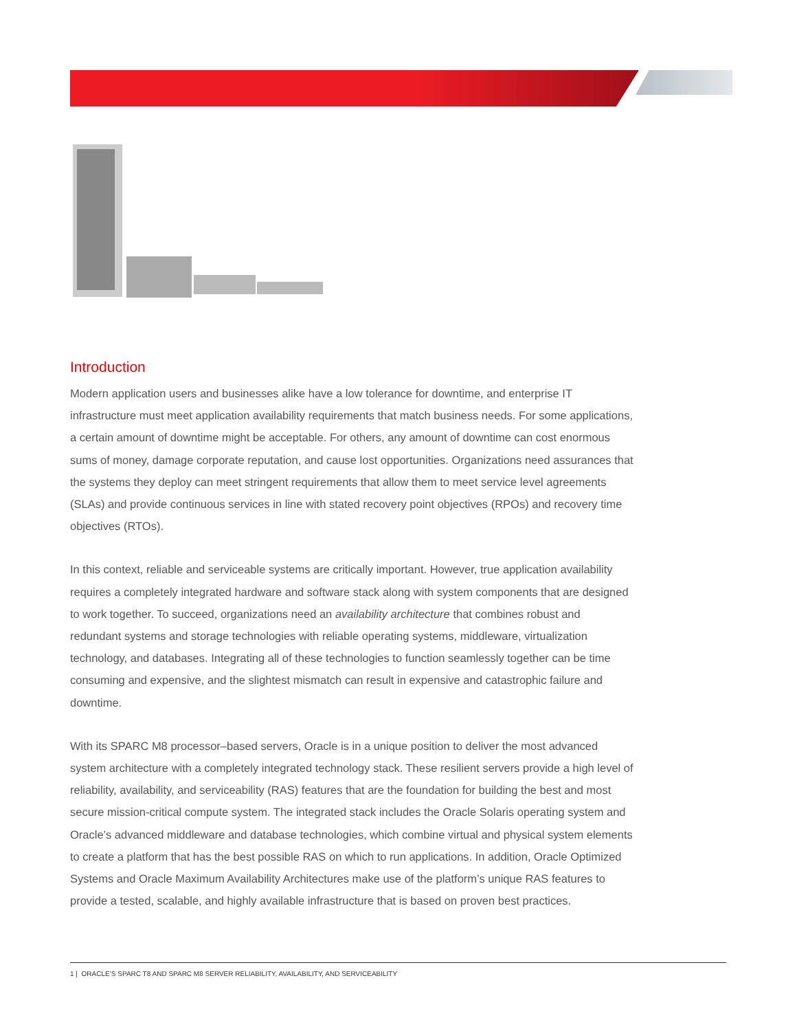Introduction
Modern application users and businesses alike have a low tolerance for downtime, and enterprise IT infrastructure must meet application availability requirements that match business needs. For some applications, a certain amount of downtime might be acceptable. For others, any amount of downtime can cost enormous sums of money, damage corporate reputation, and cause lost opportunities. Organizations need assurances that the systems they deploy can meet stringent requirements that allow them to meet service level agreements (SLAs) and provide continuous services in line with stated recovery point objectives (RPOs) and recovery time objectives (RTOs).
In this context, reliable and serviceable systems are critically important. However, true application availability requires a completely integrated hardware and software stack along with system components that are designed to work together. To succeed, organizations need an availability architecture that combines robust and redundant systems and storage technologies with reliable operating systems, middleware, virtualization technology, and databases. Integrating all of these technologies to function seamlessly together can be time consuming and expensive, and the slightest mismatch can result in expensive and catastrophic failure and downtime.
With its SPARC M8 processor–based servers, Oracle is in a unique position to deliver the most advanced system architecture with a completely integrated technology stack. These resilient servers provide a high level of reliability, availability, and serviceability (RAS) features that are the foundation for building the best and most secure mission-critical compute system. The integrated stack includes the Oracle Solaris operating system and Oracle’s advanced middleware and database technologies, which combine virtual and physical system elements to create a platform that has the best possible RAS on which to run applications. In addition, Oracle Optimized Systems and Oracle Maximum Availability Architectures make use of the platform’s unique RAS features to provide a tested, scalable, and highly available infrastructure that is based on proven best practices.
1 | ORACLE’S SPARC T8 AND SPARC M8 SERVER RELIABILITY, AVAILABILITY, AND SERVICEABILITY